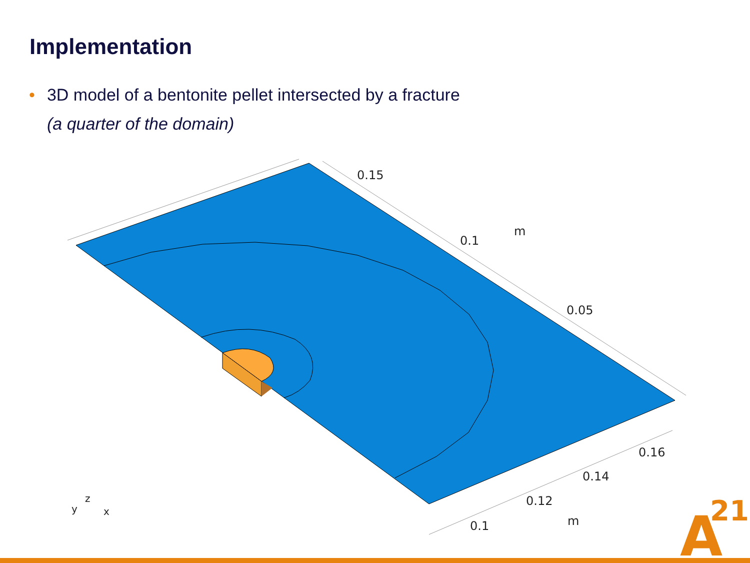Implementation
• 3D model of a bentonite pellet intersected by a fracture
(a quarter of the domain)
0.15
0.1
m
0.05
0.16
0.14
0.12
0.1
m
y
z
x
A
21